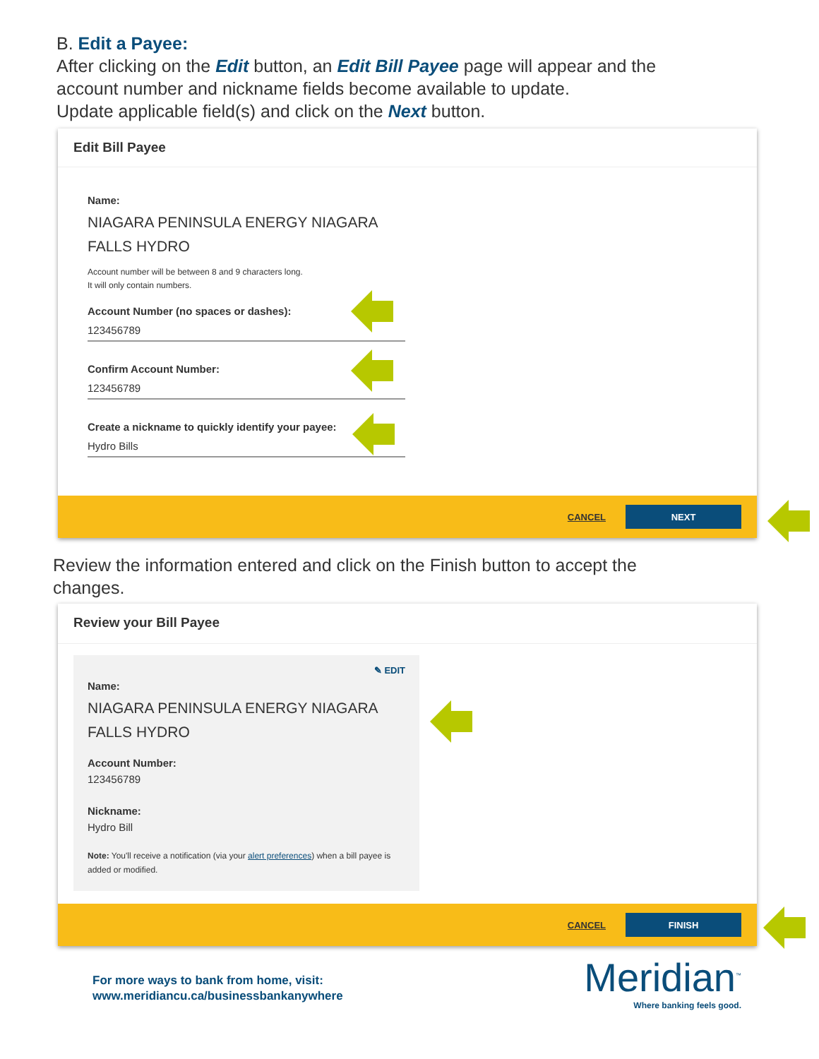B. Edit a Payee:
After clicking on the Edit button, an Edit Bill Payee page will appear and the
account number and nickname fields become available to update.
Update applicable field(s) and click on the Next button.
Edit Bill Payee
Name:
NIAGARA PENINSULA ENERGY NIAGARA
FALLS HYDRO
Account number will be between 8 and 9 characters long.
It will only contain numbers.
Account Number (no spaces or dashes):
123456789
Confirm Account Number:
123456789
Create a nickname to quickly identify your payee:
Hydro Bills
CANCEL NEXT
Review the information entered and click on the Finish button to accept the
changes.
Review your Bill Payee
✎ EDIT
Name:
NIAGARA PENINSULA ENERGY NIAGARA
FALLS HYDRO
Account Number:
123456789
Nickname:
Hydro Bill
Note: You'll receive a notification (via your alert preferences) when a bill payee is added or modified.
CANCEL FINISH
For more ways to bank from home, visit:
www.meridiancu.ca/businessbankanywhere
Meridian<sup>™</sup>
Where banking feels good.